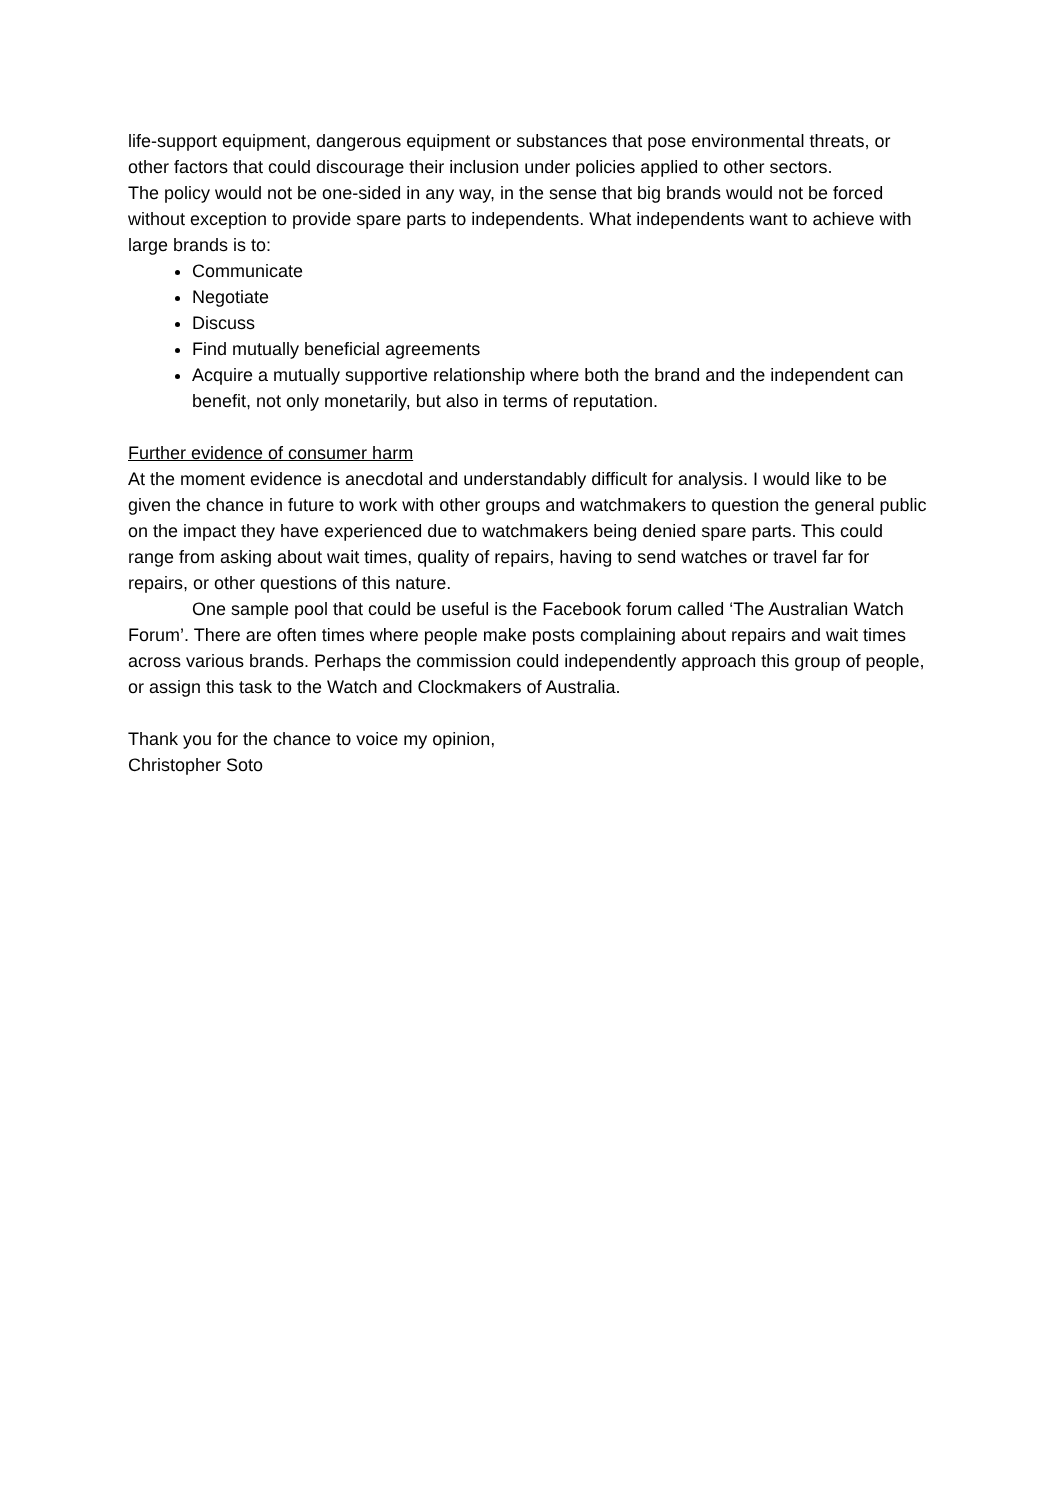life-support equipment, dangerous equipment or substances that pose environmental threats, or other factors that could discourage their inclusion under policies applied to other sectors.
The policy would not be one-sided in any way, in the sense that big brands would not be forced without exception to provide spare parts to independents. What independents want to achieve with large brands is to:
Communicate
Negotiate
Discuss
Find mutually beneficial agreements
Acquire a mutually supportive relationship where both the brand and the independent can benefit, not only monetarily, but also in terms of reputation.
Further evidence of consumer harm
At the moment evidence is anecdotal and understandably difficult for analysis. I would like to be given the chance in future to work with other groups and watchmakers to question the general public on the impact they have experienced due to watchmakers being denied spare parts. This could range from asking about wait times, quality of repairs, having to send watches or travel far for repairs, or other questions of this nature.
One sample pool that could be useful is the Facebook forum called ‘The Australian Watch Forum’. There are often times where people make posts complaining about repairs and wait times across various brands. Perhaps the commission could independently approach this group of people, or assign this task to the Watch and Clockmakers of Australia.
Thank you for the chance to voice my opinion,
Christopher Soto